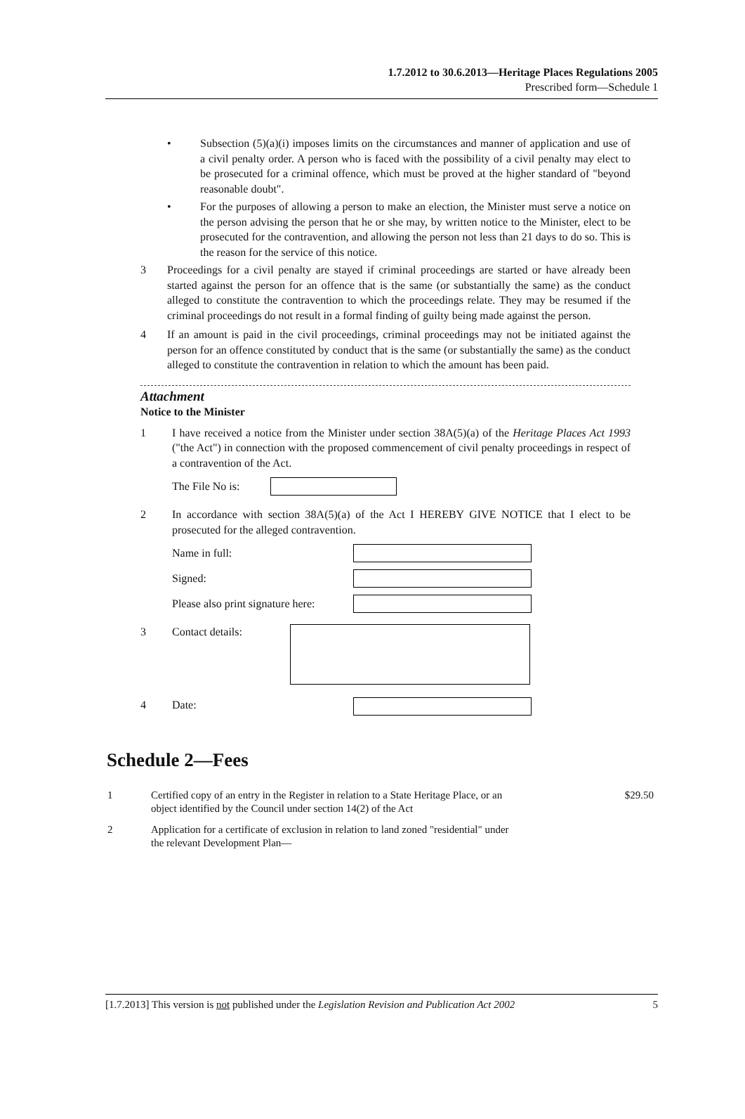1.7.2012 to 30.6.2013—Heritage Places Regulations 2005
Prescribed form—Schedule 1
• Subsection (5)(a)(i) imposes limits on the circumstances and manner of application and use of a civil penalty order. A person who is faced with the possibility of a civil penalty may elect to be prosecuted for a criminal offence, which must be proved at the higher standard of "beyond reasonable doubt".
• For the purposes of allowing a person to make an election, the Minister must serve a notice on the person advising the person that he or she may, by written notice to the Minister, elect to be prosecuted for the contravention, and allowing the person not less than 21 days to do so. This is the reason for the service of this notice.
3 Proceedings for a civil penalty are stayed if criminal proceedings are started or have already been started against the person for an offence that is the same (or substantially the same) as the conduct alleged to constitute the contravention to which the proceedings relate. They may be resumed if the criminal proceedings do not result in a formal finding of guilty being made against the person.
4 If an amount is paid in the civil proceedings, criminal proceedings may not be initiated against the person for an offence constituted by conduct that is the same (or substantially the same) as the conduct alleged to constitute the contravention in relation to which the amount has been paid.
Attachment
Notice to the Minister
1 I have received a notice from the Minister under section 38A(5)(a) of the Heritage Places Act 1993 ("the Act") in connection with the proposed commencement of civil penalty proceedings in respect of a contravention of the Act.
The File No is:
2 In accordance with section 38A(5)(a) of the Act I HEREBY GIVE NOTICE that I elect to be prosecuted for the alleged contravention.
Name in full:
Signed:
Please also print signature here:
3 Contact details:
4 Date:
Schedule 2—Fees
| 1 | Certified copy of an entry in the Register in relation to a State Heritage Place, or an object identified by the Council under section 14(2) of the Act | $29.50 |
| 2 | Application for a certificate of exclusion in relation to land zoned "residential" under the relevant Development Plan— | |
[1.7.2013] This version is not published under the Legislation Revision and Publication Act 2002 5